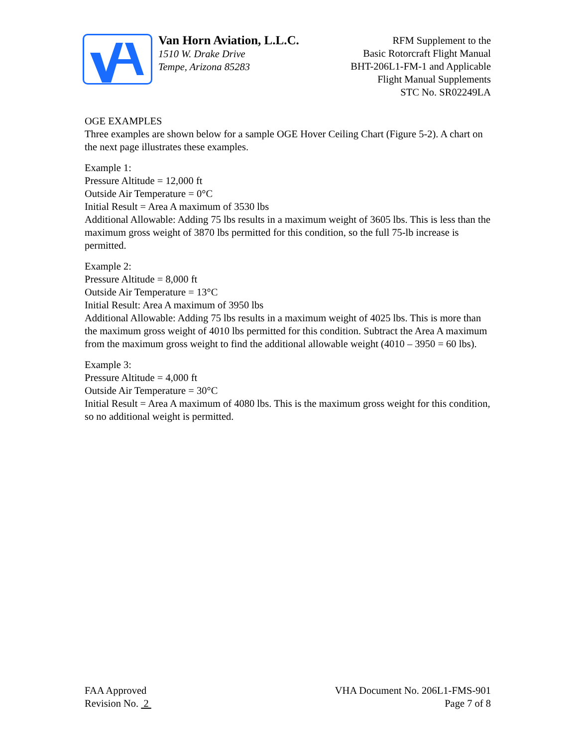Van Horn Aviation, L.L.C.
1510 W. Drake Drive
Tempe, Arizona 85283
RFM Supplement to the
Basic Rotorcraft Flight Manual
BHT-206L1-FM-1 and Applicable
Flight Manual Supplements
STC No. SR02249LA
OGE EXAMPLES
Three examples are shown below for a sample OGE Hover Ceiling Chart (Figure 5-2). A chart on the next page illustrates these examples.
Example 1:
Pressure Altitude = 12,000 ft
Outside Air Temperature = 0°C
Initial Result = Area A maximum of 3530 lbs
Additional Allowable: Adding 75 lbs results in a maximum weight of 3605 lbs. This is less than the maximum gross weight of 3870 lbs permitted for this condition, so the full 75-lb increase is permitted.
Example 2:
Pressure Altitude = 8,000 ft
Outside Air Temperature = 13°C
Initial Result: Area A maximum of 3950 lbs
Additional Allowable: Adding 75 lbs results in a maximum weight of 4025 lbs. This is more than the maximum gross weight of 4010 lbs permitted for this condition. Subtract the Area A maximum from the maximum gross weight to find the additional allowable weight (4010 – 3950 = 60 lbs).
Example 3:
Pressure Altitude = 4,000 ft
Outside Air Temperature = 30°C
Initial Result = Area A maximum of 4080 lbs. This is the maximum gross weight for this condition, so no additional weight is permitted.
FAA Approved
Revision No. 2
VHA Document No. 206L1-FMS-901
Page 7 of 8